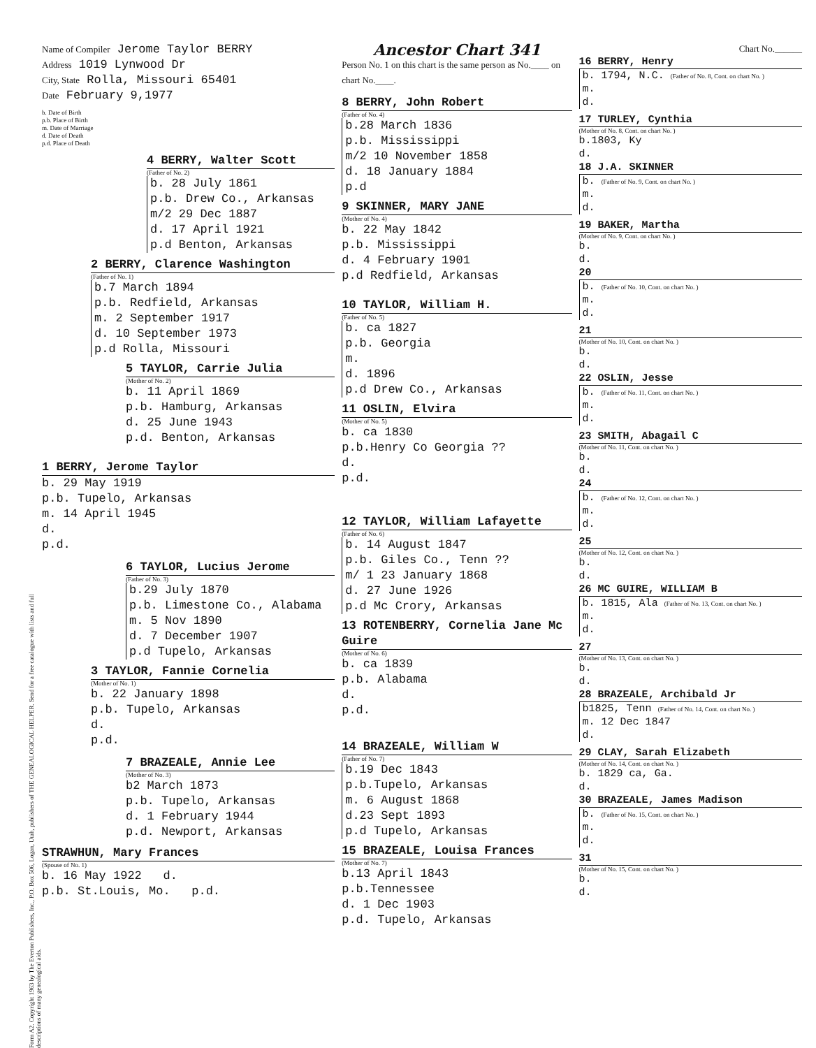Form A2. Copyright 1963 by The Everton Publishers, Inc., P.O. Box 506, Logan, Utah, publishers of THE GENEALOGICAL HELPER. Send for a free catalogue with lists and full descriptions of many genealogical aids.
Name of Compiler Jerome Taylor BERRY
Address 1019 Lynwood Dr
City, State Rolla, Missouri 65401
Date February 9,1977
b. Date of Birth
p.b. Place of Birth
m. Date of Marriage
d. Date of Death
p.d. Place of Death
4 BERRY, Walter Scott
(Father of No. 2)
b. 28 July 1861
p.b. Drew Co., Arkansas
m/2 29 Dec 1887
d. 17 April 1921
p.d Benton, Arkansas
2 BERRY, Clarence Washington
(Father of No. 1)
b.7 March 1894
p.b. Redfield, Arkansas
m. 2 September 1917
d. 10 September 1973
p.d Rolla, Missouri
5 TAYLOR, Carrie Julia
(Mother of No. 2)
b. 11 April 1869
p.b. Hamburg, Arkansas
d. 25 June 1943
p.d. Benton, Arkansas
1 BERRY, Jerome Taylor
b. 29 May 1919
p.b. Tupelo, Arkansas
m. 14 April 1945
d.
p.d.
6 TAYLOR, Lucius Jerome
(Father of No. 3)
b.29 July 1870
p.b. Limestone Co., Alabama
m. 5 Nov 1890
d. 7 December 1907
p.d Tupelo, Arkansas
3 TAYLOR, Fannie Cornelia
(Mother of No. 1)
b. 22 January 1898
p.b. Tupelo, Arkansas
d.
p.d.
7 BRAZEALE, Annie Lee
(Mother of No. 3)
b2 March 1873
p.b. Tupelo, Arkansas
d. 1 February 1944
p.d. Newport, Arkansas
STRAWHUN, Mary Frances
(Spouse of No. 1)
b. 16 May 1922 d.
p.b. St.Louis, Mo. p.d.
Ancestor Chart 341
Person No. 1 on this chart is the same person as No.____ on chart No.____.
8 BERRY, John Robert
(Father of No. 4)
b.28 March 1836
p.b. Mississippi
m/2 10 November 1858
d. 18 January 1884
p.d
9 SKINNER, MARY JANE
(Mother of No. 4)
b. 22 May 1842
p.b. Mississippi
d. 4 February 1901
p.d Redfield, Arkansas
10 TAYLOR, William H.
(Father of No. 5)
b. ca 1827
p.b. Georgia
m.
d. 1896
p.d Drew Co., Arkansas
11 OSLIN, Elvira
(Mother of No. 5)
b. ca 1830
p.b.Henry Co Georgia ??
d.
p.d.
12 TAYLOR, William Lafayette
(Father of No. 6)
b. 14 August 1847
p.b. Giles Co., Tenn ??
m/ 1 23 January 1868
d. 27 June 1926
p.d Mc Crory, Arkansas
13 ROTENBERRY, Cornelia Jane Mc Guire
(Mother of No. 6)
b. ca 1839
p.b. Alabama
d.
p.d.
14 BRAZEALE, William W
(Father of No. 7)
b.19 Dec 1843
p.b.Tupelo, Arkansas
m. 6 August 1868
d.23 Sept 1893
p.d Tupelo, Arkansas
15 BRAZEALE, Louisa Frances
(Mother of No. 7)
b.13 April 1843
p.b.Tennessee
d. 1 Dec 1903
p.d. Tupelo, Arkansas
Chart No.______
16 BERRY, Henry
b. 1794, N.C. (Father of No. 8, Cont. on chart No. )
m.
d.
17 TURLEY, Cynthia
(Mother of No. 8, Cont. on chart No. )
b.1803, Ky
d.
18 J.A. SKINNER
b. (Father of No. 9, Cont. on chart No. )
m.
d.
19 BAKER, Martha
(Mother of No. 9, Cont. on chart No. )
b.
d.
20
b. (Father of No. 10, Cont. on chart No. )
m.
d.
21
(Mother of No. 10, Cont. on chart No. )
b.
d.
22 OSLIN, Jesse
b. (Father of No. 11, Cont. on chart No. )
m.
d.
23 SMITH, Abagail C
(Mother of No. 11, Cont. on chart No. )
b.
d.
24
b. (Father of No. 12, Cont. on chart No. )
m.
d.
25
(Mother of No. 12, Cont. on chart No. )
b.
d.
26 MC GUIRE, WILLIAM B
b. 1815, Ala (Father of No. 13, Cont. on chart No. )
m.
d.
27
(Mother of No. 13, Cont. on chart No. )
b.
d.
28 BRAZEALE, Archibald Jr
b1825, Tenn (Father of No. 14, Cont. on chart No. )
m. 12 Dec 1847
d.
29 CLAY, Sarah Elizabeth
(Mother of No. 14, Cont. on chart No. )
b. 1829 ca, Ga.
d.
30 BRAZEALE, James Madison
b. (Father of No. 15, Cont. on chart No. )
m.
d.
31
(Mother of No. 15, Cont. on chart No. )
b.
d.